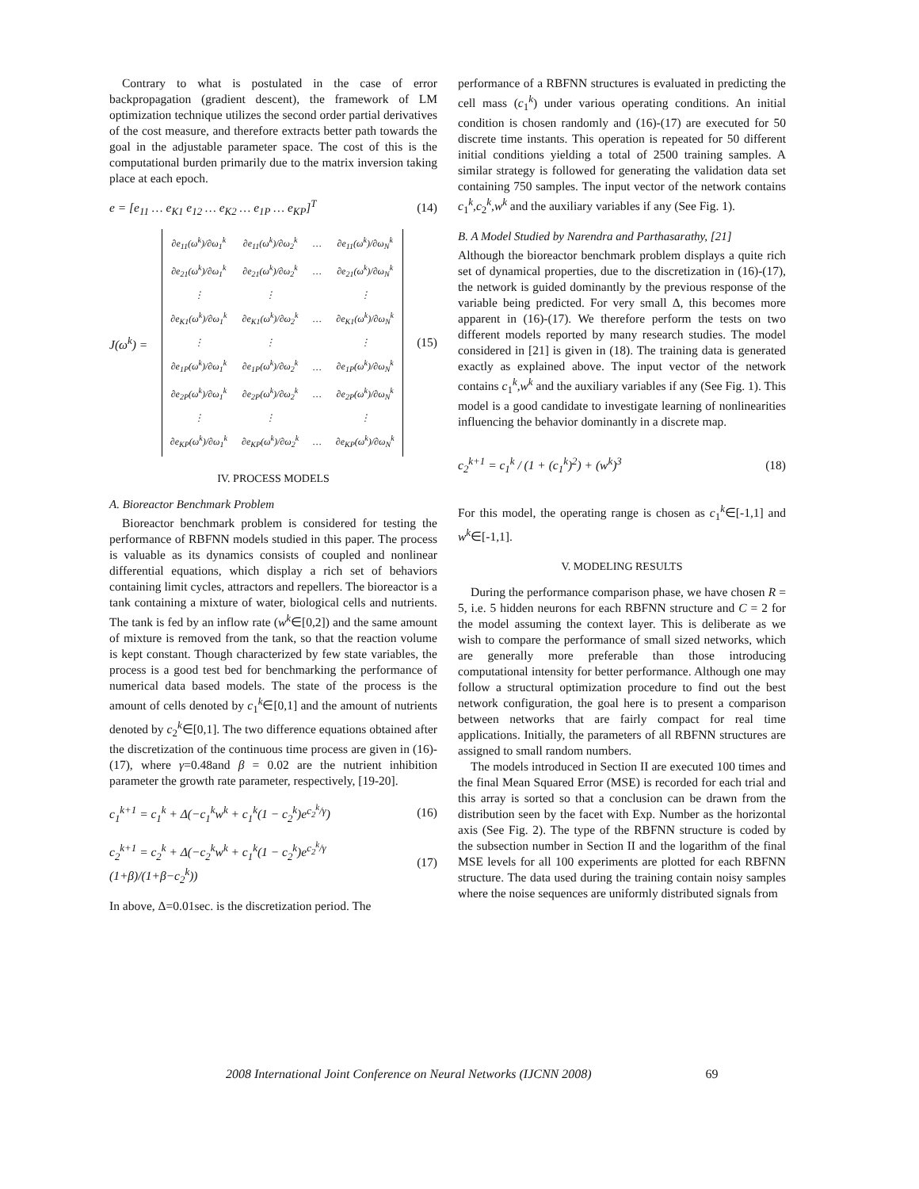Contrary to what is postulated in the case of error backpropagation (gradient descent), the framework of LM optimization technique utilizes the second order partial derivatives of the cost measure, and therefore extracts better path towards the goal in the adjustable parameter space. The cost of this is the computational burden primarily due to the matrix inversion taking place at each epoch.
e = [e<sub>11</sub> … e<sub>K1</sub> e<sub>12</sub> … e<sub>K2</sub> … e<sub>1P</sub> … e<sub>KP</sub>]<sup>T</sup> (14)
J(ω<sup>k</sup>) =
| ∂e<sub>11</sub>(ω<sup>k</sup>)/∂ω<sub>1</sub><sup>k</sup> | ∂e<sub>11</sub>(ω<sup>k</sup>)/∂ω<sub>2</sub><sup>k</sup> | … | ∂e<sub>11</sub>(ω<sup>k</sup>)/∂ω<sub>N</sub><sup>k</sup> |
| ∂e<sub>21</sub>(ω<sup>k</sup>)/∂ω<sub>1</sub><sup>k</sup> | ∂e<sub>21</sub>(ω<sup>k</sup>)/∂ω<sub>2</sub><sup>k</sup> | … | ∂e<sub>21</sub>(ω<sup>k</sup>)/∂ω<sub>N</sub><sup>k</sup> |
| ⋮ | ⋮ | | ⋮ |
| ∂e<sub>K1</sub>(ω<sup>k</sup>)/∂ω<sub>1</sub><sup>k</sup> | ∂e<sub>K1</sub>(ω<sup>k</sup>)/∂ω<sub>2</sub><sup>k</sup> | … | ∂e<sub>K1</sub>(ω<sup>k</sup>)/∂ω<sub>N</sub><sup>k</sup> |
| ⋮ | ⋮ | | ⋮ |
| ∂e<sub>1P</sub>(ω<sup>k</sup>)/∂ω<sub>1</sub><sup>k</sup> | ∂e<sub>1P</sub>(ω<sup>k</sup>)/∂ω<sub>2</sub><sup>k</sup> | … | ∂e<sub>1P</sub>(ω<sup>k</sup>)/∂ω<sub>N</sub><sup>k</sup> |
| ∂e<sub>2P</sub>(ω<sup>k</sup>)/∂ω<sub>1</sub><sup>k</sup> | ∂e<sub>2P</sub>(ω<sup>k</sup>)/∂ω<sub>2</sub><sup>k</sup> | … | ∂e<sub>2P</sub>(ω<sup>k</sup>)/∂ω<sub>N</sub><sup>k</sup> |
| ⋮ | ⋮ | | ⋮ |
| ∂e<sub>KP</sub>(ω<sup>k</sup>)/∂ω<sub>1</sub><sup>k</sup> | ∂e<sub>KP</sub>(ω<sup>k</sup>)/∂ω<sub>2</sub><sup>k</sup> | … | ∂e<sub>KP</sub>(ω<sup>k</sup>)/∂ω<sub>N</sub><sup>k</sup> |
(15)
IV. PROCESS MODELS
A. Bioreactor Benchmark Problem
Bioreactor benchmark problem is considered for testing the performance of RBFNN models studied in this paper. The process is valuable as its dynamics consists of coupled and nonlinear differential equations, which display a rich set of behaviors containing limit cycles, attractors and repellers. The bioreactor is a tank containing a mixture of water, biological cells and nutrients. The tank is fed by an inflow rate (w<sup>k</sup>∈[0,2]) and the same amount of mixture is removed from the tank, so that the reaction volume is kept constant. Though characterized by few state variables, the process is a good test bed for benchmarking the performance of numerical data based models. The state of the process is the amount of cells denoted by c<sub>1</sub><sup>k</sup>∈[0,1] and the amount of nutrients denoted by c<sub>2</sub><sup>k</sup>∈[0,1]. The two difference equations obtained after the discretization of the continuous time process are given in (16)-(17), where γ=0.48and β = 0.02 are the nutrient inhibition parameter the growth rate parameter, respectively, [19-20].
c<sub>1</sub><sup>k+1</sup> = c<sub>1</sub><sup>k</sup> + Δ(−c<sub>1</sub><sup>k</sup>w<sup>k</sup> + c<sub>1</sub><sup>k</sup>(1 − c<sub>2</sub><sup>k</sup>)e<sup>c<sub>2</sub><sup>k</sup>/γ</sup>) (16)
c<sub>2</sub><sup>k+1</sup> = c<sub>2</sub><sup>k</sup> + Δ(−c<sub>2</sub><sup>k</sup>w<sup>k</sup> + c<sub>1</sub><sup>k</sup>(1 − c<sub>2</sub><sup>k</sup>)e<sup>c<sub>2</sub><sup>k</sup>/γ</sup> (1+β)/(1+β−c<sub>2</sub><sup>k</sup>)) (17)
In above, Δ=0.01sec. is the discretization period. The
performance of a RBFNN structures is evaluated in predicting the cell mass (c<sub>1</sub><sup>k</sup>) under various operating conditions. An initial condition is chosen randomly and (16)-(17) are executed for 50 discrete time instants. This operation is repeated for 50 different initial conditions yielding a total of 2500 training samples. A similar strategy is followed for generating the validation data set containing 750 samples. The input vector of the network contains c<sub>1</sub><sup>k</sup>,c<sub>2</sub><sup>k</sup>,w<sup>k</sup> and the auxiliary variables if any (See Fig. 1).
B. A Model Studied by Narendra and Parthasarathy, [21]
Although the bioreactor benchmark problem displays a quite rich set of dynamical properties, due to the discretization in (16)-(17), the network is guided dominantly by the previous response of the variable being predicted. For very small Δ, this becomes more apparent in (16)-(17). We therefore perform the tests on two different models reported by many research studies. The model considered in [21] is given in (18). The training data is generated exactly as explained above. The input vector of the network contains c<sub>1</sub><sup>k</sup>,w<sup>k</sup> and the auxiliary variables if any (See Fig. 1). This model is a good candidate to investigate learning of nonlinearities influencing the behavior dominantly in a discrete map.
c<sub>2</sub><sup>k+1</sup> = c<sub>1</sub><sup>k</sup> / (1 + (c<sub>1</sub><sup>k</sup>)<sup>2</sup>) + (w<sup>k</sup>)<sup>3</sup> (18)
For this model, the operating range is chosen as c<sub>1</sub><sup>k</sup>∈[-1,1] and w<sup>k</sup>∈[-1,1].
V. MODELING RESULTS
During the performance comparison phase, we have chosen R = 5, i.e. 5 hidden neurons for each RBFNN structure and C = 2 for the model assuming the context layer. This is deliberate as we wish to compare the performance of small sized networks, which are generally more preferable than those introducing computational intensity for better performance. Although one may follow a structural optimization procedure to find out the best network configuration, the goal here is to present a comparison between networks that are fairly compact for real time applications. Initially, the parameters of all RBFNN structures are assigned to small random numbers.
The models introduced in Section II are executed 100 times and the final Mean Squared Error (MSE) is recorded for each trial and this array is sorted so that a conclusion can be drawn from the distribution seen by the facet with Exp. Number as the horizontal axis (See Fig. 2). The type of the RBFNN structure is coded by the subsection number in Section II and the logarithm of the final MSE levels for all 100 experiments are plotted for each RBFNN structure. The data used during the training contain noisy samples where the noise sequences are uniformly distributed signals from
2008 International Joint Conference on Neural Networks (IJCNN 2008) 69